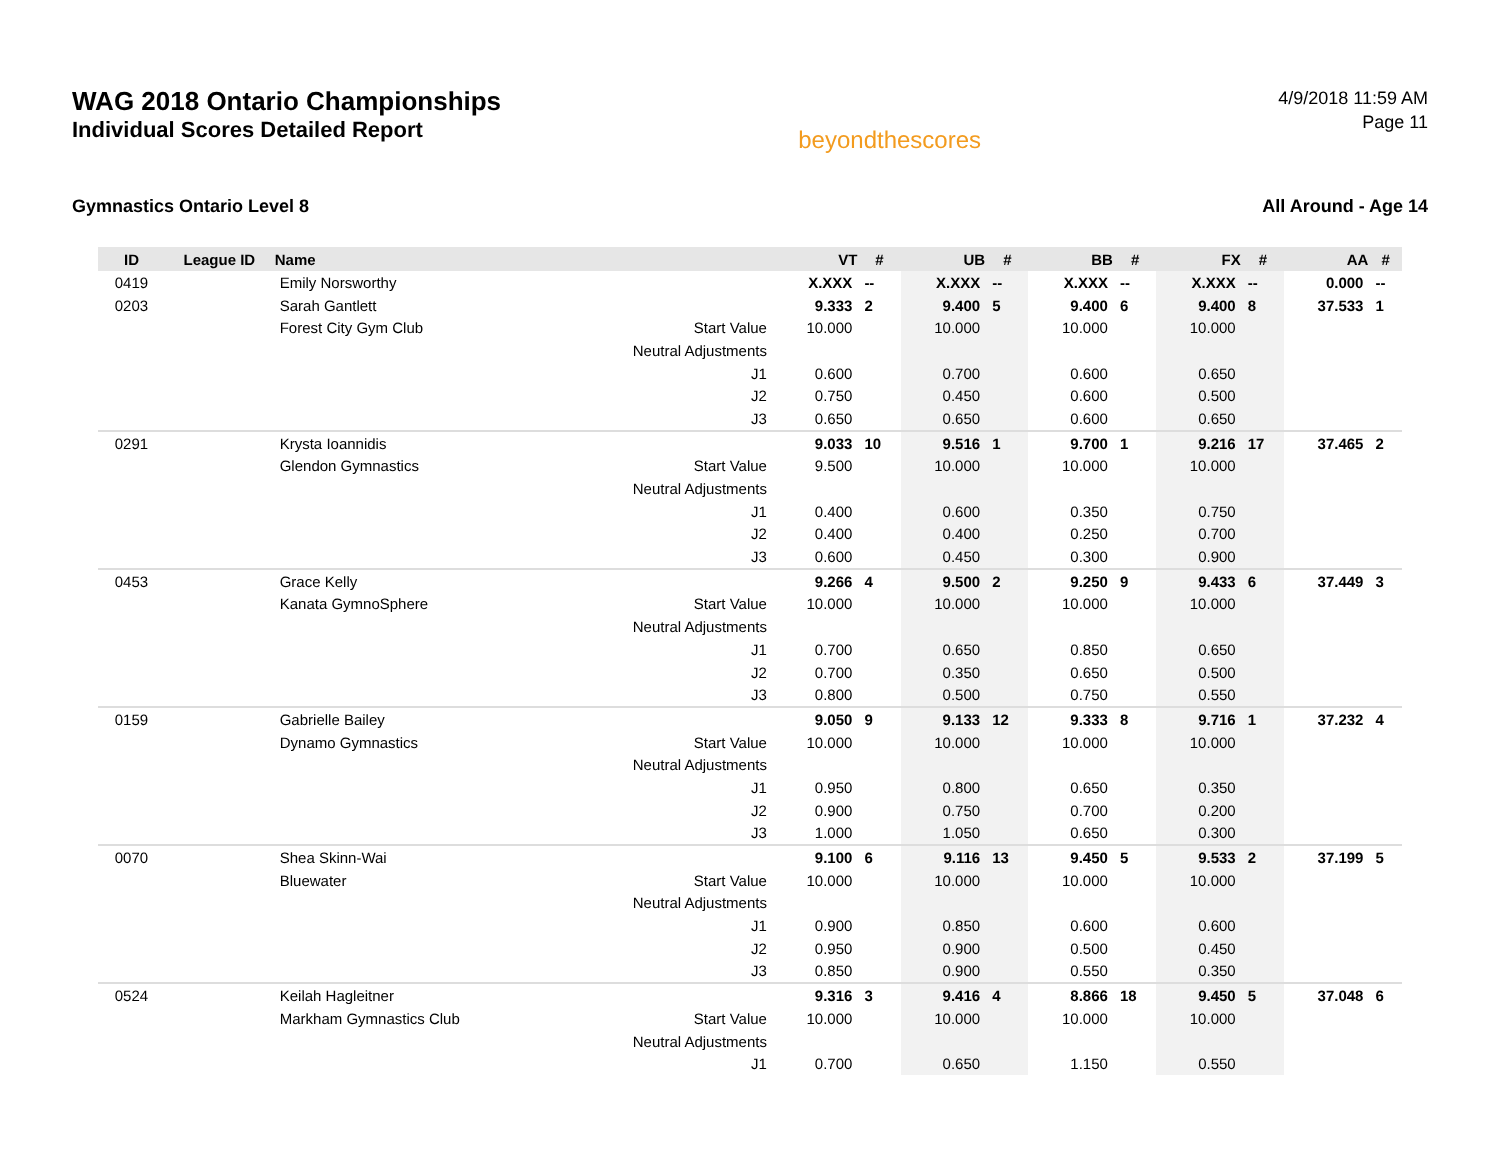WAG 2018 Ontario Championships
Individual Scores Detailed Report
beyondthescores
4/9/2018 11:59 AM
Page 11
Gymnastics Ontario Level 8 All Around - Age 14
| ID | League ID | Name | | VT | # | UB | # | BB | # | FX | # | AA | # |
| --- | --- | --- | --- | --- | --- | --- | --- | --- | --- | --- | --- | --- | --- |
| 0419 | | Emily Norsworthy | | X.XXX | -- | X.XXX | -- | X.XXX | -- | X.XXX | -- | 0.000 | -- |
| 0203 | | Sarah Gantlett | | 9.333 | 2 | 9.400 | 5 | 9.400 | 6 | 9.400 | 8 | 37.533 | 1 |
| | | Forest City Gym Club | Start Value | 10.000 | | 10.000 | | 10.000 | | 10.000 | | | |
| | | | Neutral Adjustments | | | | | | | | | | |
| | | | J1 | 0.600 | | 0.700 | | 0.600 | | 0.650 | | | |
| | | | J2 | 0.750 | | 0.450 | | 0.600 | | 0.500 | | | |
| | | | J3 | 0.650 | | 0.650 | | 0.600 | | 0.650 | | | |
| 0291 | | Krysta Ioannidis | | 9.033 | 10 | 9.516 | 1 | 9.700 | 1 | 9.216 | 17 | 37.465 | 2 |
| | | Glendon Gymnastics | Start Value | 9.500 | | 10.000 | | 10.000 | | 10.000 | | | |
| | | | Neutral Adjustments | | | | | | | | | | |
| | | | J1 | 0.400 | | 0.600 | | 0.350 | | 0.750 | | | |
| | | | J2 | 0.400 | | 0.400 | | 0.250 | | 0.700 | | | |
| | | | J3 | 0.600 | | 0.450 | | 0.300 | | 0.900 | | | |
| 0453 | | Grace Kelly | | 9.266 | 4 | 9.500 | 2 | 9.250 | 9 | 9.433 | 6 | 37.449 | 3 |
| | | Kanata GymnoSphere | Start Value | 10.000 | | 10.000 | | 10.000 | | 10.000 | | | |
| | | | Neutral Adjustments | | | | | | | | | | |
| | | | J1 | 0.700 | | 0.650 | | 0.850 | | 0.650 | | | |
| | | | J2 | 0.700 | | 0.350 | | 0.650 | | 0.500 | | | |
| | | | J3 | 0.800 | | 0.500 | | 0.750 | | 0.550 | | | |
| 0159 | | Gabrielle Bailey | | 9.050 | 9 | 9.133 | 12 | 9.333 | 8 | 9.716 | 1 | 37.232 | 4 |
| | | Dynamo Gymnastics | Start Value | 10.000 | | 10.000 | | 10.000 | | 10.000 | | | |
| | | | Neutral Adjustments | | | | | | | | | | |
| | | | J1 | 0.950 | | 0.800 | | 0.650 | | 0.350 | | | |
| | | | J2 | 0.900 | | 0.750 | | 0.700 | | 0.200 | | | |
| | | | J3 | 1.000 | | 1.050 | | 0.650 | | 0.300 | | | |
| 0070 | | Shea Skinn-Wai | | 9.100 | 6 | 9.116 | 13 | 9.450 | 5 | 9.533 | 2 | 37.199 | 5 |
| | | Bluewater | Start Value | 10.000 | | 10.000 | | 10.000 | | 10.000 | | | |
| | | | Neutral Adjustments | | | | | | | | | | |
| | | | J1 | 0.900 | | 0.850 | | 0.600 | | 0.600 | | | |
| | | | J2 | 0.950 | | 0.900 | | 0.500 | | 0.450 | | | |
| | | | J3 | 0.850 | | 0.900 | | 0.550 | | 0.350 | | | |
| 0524 | | Keilah Hagleitner | | 9.316 | 3 | 9.416 | 4 | 8.866 | 18 | 9.450 | 5 | 37.048 | 6 |
| | | Markham Gymnastics Club | Start Value | 10.000 | | 10.000 | | 10.000 | | 10.000 | | | |
| | | | Neutral Adjustments | | | | | | | | | | |
| | | | J1 | 0.700 | | 0.650 | | 1.150 | | 0.550 | | | |